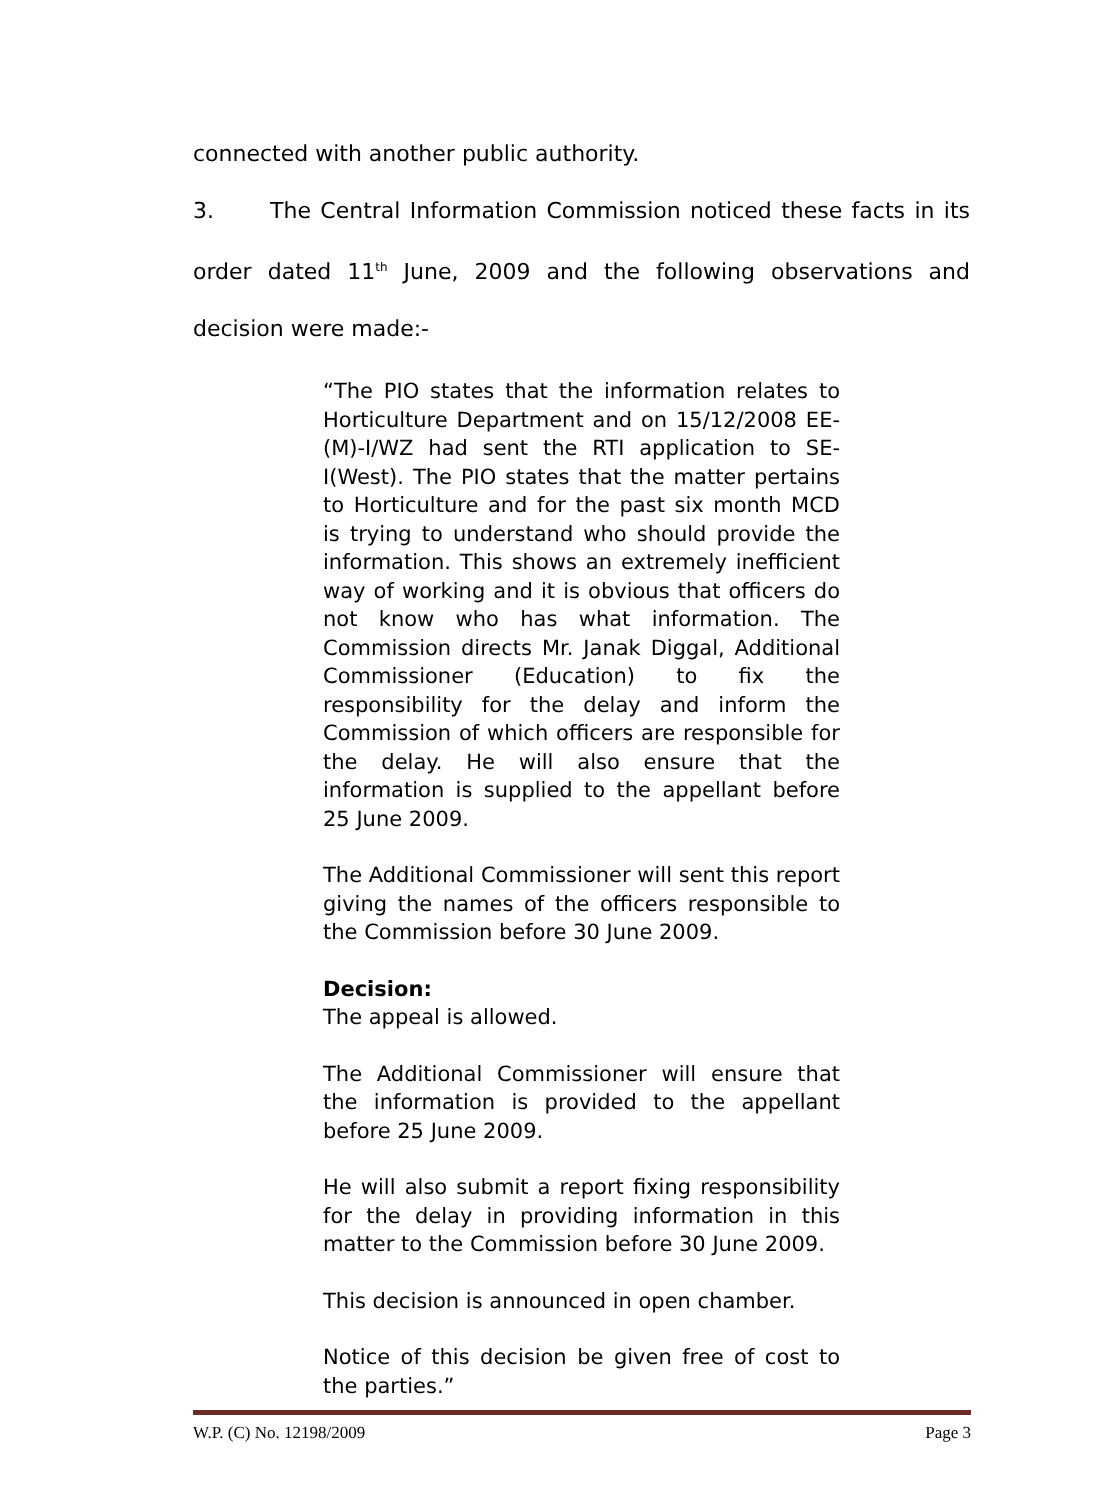connected with another public authority.
3. The Central Information Commission noticed these facts in its order dated 11<sup>th</sup> June, 2009 and the following observations and decision were made:-
“The PIO states that the information relates to Horticulture Department and on 15/12/2008 EE-(M)-I/WZ had sent the RTI application to SE-I(West). The PIO states that the matter pertains to Horticulture and for the past six month MCD is trying to understand who should provide the information. This shows an extremely inefficient way of working and it is obvious that officers do not know who has what information. The Commission directs Mr. Janak Diggal, Additional Commissioner (Education) to fix the responsibility for the delay and inform the Commission of which officers are responsible for the delay. He will also ensure that the information is supplied to the appellant before 25 June 2009.
The Additional Commissioner will sent this report giving the names of the officers responsible to the Commission before 30 June 2009.
Decision:
The appeal is allowed.
The Additional Commissioner will ensure that the information is provided to the appellant before 25 June 2009.
He will also submit a report fixing responsibility for the delay in providing information in this matter to the Commission before 30 June 2009.
This decision is announced in open chamber.
Notice of this decision be given free of cost to the parties.”
W.P. (C) No. 12198/2009 Page 3